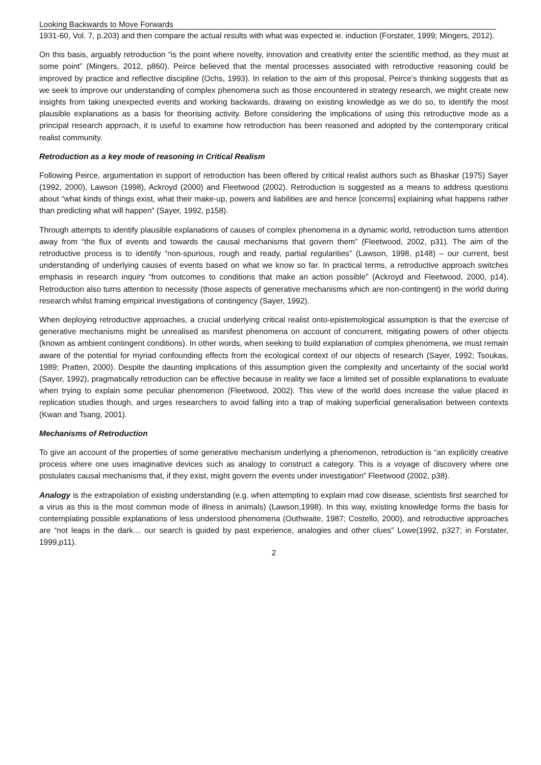Looking Backwards to Move Forwards
1931-60, Vol. 7, p.203) and then compare the actual results with what was expected ie. induction (Forstater, 1999; Mingers, 2012).
On this basis, arguably retroduction “is the point where novelty, innovation and creativity enter the scientific method, as they must at some point” (Mingers, 2012, p860). Peirce believed that the mental processes associated with retroductive reasoning could be improved by practice and reflective discipline (Ochs, 1993). In relation to the aim of this proposal, Peirce’s thinking suggests that as we seek to improve our understanding of complex phenomena such as those encountered in strategy research, we might create new insights from taking unexpected events and working backwards, drawing on existing knowledge as we do so, to identify the most plausible explanations as a basis for theorising activity. Before considering the implications of using this retroductive mode as a principal research approach, it is useful to examine how retroduction has been reasoned and adopted by the contemporary critical realist community.
Retroduction as a key mode of reasoning in Critical Realism
Following Peirce, argumentation in support of retroduction has been offered by critical realist authors such as Bhaskar (1975) Sayer (1992, 2000), Lawson (1998), Ackroyd (2000) and Fleetwood (2002). Retroduction is suggested as a means to address questions about “what kinds of things exist, what their make-up, powers and liabilities are and hence [concerns] explaining what happens rather than predicting what will happen” (Sayer, 1992, p158).
Through attempts to identify plausible explanations of causes of complex phenomena in a dynamic world, retroduction turns attention away from “the flux of events and towards the causal mechanisms that govern them” (Fleetwood, 2002, p31). The aim of the retroductive process is to identify “non-spurious, rough and ready, partial regularities” (Lawson, 1998, p148) – our current, best understanding of underlying causes of events based on what we know so far. In practical terms, a retroductive approach switches emphasis in research inquiry “from outcomes to conditions that make an action possible” (Ackroyd and Fleetwood, 2000, p14). Retroduction also turns attention to necessity (those aspects of generative mechanisms which are non-contingent) in the world during research whilst framing empirical investigations of contingency (Sayer, 1992).
When deploying retroductive approaches, a crucial underlying critical realist onto-epistemological assumption is that the exercise of generative mechanisms might be unrealised as manifest phenomena on account of concurrent, mitigating powers of other objects (known as ambient contingent conditions). In other words, when seeking to build explanation of complex phenomena, we must remain aware of the potential for myriad confounding effects from the ecological context of our objects of research (Sayer, 1992; Tsoukas, 1989; Pratten, 2000). Despite the daunting implications of this assumption given the complexity and uncertainty of the social world (Sayer, 1992), pragmatically retroduction can be effective because in reality we face a limited set of possible explanations to evaluate when trying to explain some peculiar phenomenon (Fleetwood, 2002). This view of the world does increase the value placed in replication studies though, and urges researchers to avoid falling into a trap of making superficial generalisation between contexts (Kwan and Tsang, 2001).
Mechanisms of Retroduction
To give an account of the properties of some generative mechanism underlying a phenomenon, retroduction is “an explicitly creative process where one uses imaginative devices such as analogy to construct a category. This is a voyage of discovery where one postulates causal mechanisms that, if they exist, might govern the events under investigation” Fleetwood (2002, p38).
Analogy is the extrapolation of existing understanding (e.g. when attempting to explain mad cow disease, scientists first searched for a virus as this is the most common mode of illness in animals) (Lawson,1998). In this way, existing knowledge forms the basis for contemplating possible explanations of less understood phenomena (Outhwaite, 1987; Costello, 2000), and retroductive approaches are “not leaps in the dark… our search is guided by past experience, analogies and other clues” Lowe(1992, p327; in Forstater, 1999,p11).
2